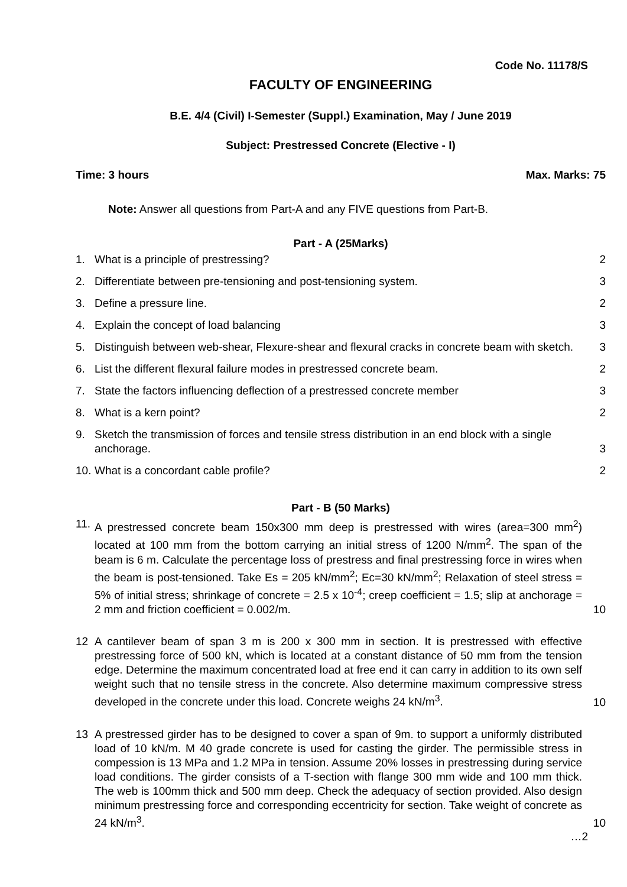Code No. 11178/S
FACULTY OF ENGINEERING
B.E. 4/4 (Civil) I-Semester (Suppl.) Examination, May / June 2019
Subject: Prestressed Concrete (Elective - I)
Time: 3 hours Max. Marks: 75
Note: Answer all questions from Part-A and any FIVE questions from Part-B.
Part - A (25Marks)
1. What is a principle of prestressing? 2
2. Differentiate between pre-tensioning and post-tensioning system. 3
3. Define a pressure line. 2
4. Explain the concept of load balancing 3
5. Distinguish between web-shear, Flexure-shear and flexural cracks in concrete beam with sketch. 3
6. List the different flexural failure modes in prestressed concrete beam. 2
7. State the factors influencing deflection of a prestressed concrete member 3
8. What is a kern point? 2
9. Sketch the transmission of forces and tensile stress distribution in an end block with a single anchorage. 3
10. What is a concordant cable profile? 2
Part - B (50 Marks)
11. A prestressed concrete beam 150x300 mm deep is prestressed with wires (area=300 mm<sup>2</sup>) located at 100 mm from the bottom carrying an initial stress of 1200 N/mm<sup>2</sup>. The span of the beam is 6 m. Calculate the percentage loss of prestress and final prestressing force in wires when the beam is post-tensioned. Take Es = 205 kN/mm<sup>2</sup>; Ec=30 kN/mm<sup>2</sup>; Relaxation of steel stress = 5% of initial stress; shrinkage of concrete = 2.5 x 10<sup>-4</sup>; creep coefficient = 1.5; slip at anchorage = 2 mm and friction coefficient = 0.002/m. 10
12 A cantilever beam of span 3 m is 200 x 300 mm in section. It is prestressed with effective prestressing force of 500 kN, which is located at a constant distance of 50 mm from the tension edge. Determine the maximum concentrated load at free end it can carry in addition to its own self weight such that no tensile stress in the concrete. Also determine maximum compressive stress developed in the concrete under this load. Concrete weighs 24 kN/m<sup>3</sup>. 10
13 A prestressed girder has to be designed to cover a span of 9m. to support a uniformly distributed load of 10 kN/m. M 40 grade concrete is used for casting the girder. The permissible stress in compession is 13 MPa and 1.2 MPa in tension. Assume 20% losses in prestressing during service load conditions. The girder consists of a T-section with flange 300 mm wide and 100 mm thick. The web is 100mm thick and 500 mm deep. Check the adequacy of section provided. Also design minimum prestressing force and corresponding eccentricity for section. Take weight of concrete as 24 kN/m<sup>3</sup>. 10
…2